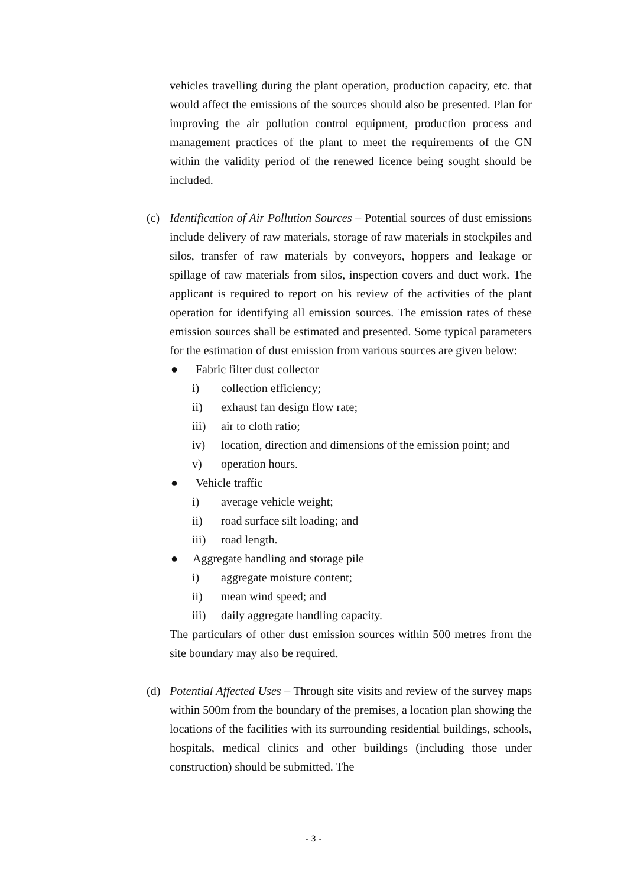vehicles travelling during the plant operation, production capacity, etc. that would affect the emissions of the sources should also be presented. Plan for improving the air pollution control equipment, production process and management practices of the plant to meet the requirements of the GN within the validity period of the renewed licence being sought should be included.
(c) Identification of Air Pollution Sources – Potential sources of dust emissions include delivery of raw materials, storage of raw materials in stockpiles and silos, transfer of raw materials by conveyors, hoppers and leakage or spillage of raw materials from silos, inspection covers and duct work. The applicant is required to report on his review of the activities of the plant operation for identifying all emission sources. The emission rates of these emission sources shall be estimated and presented. Some typical parameters for the estimation of dust emission from various sources are given below:
● Fabric filter dust collector
i) collection efficiency;
ii) exhaust fan design flow rate;
iii) air to cloth ratio;
iv) location, direction and dimensions of the emission point; and
v) operation hours.
● Vehicle traffic
i) average vehicle weight;
ii) road surface silt loading; and
iii) road length.
● Aggregate handling and storage pile
i) aggregate moisture content;
ii) mean wind speed; and
iii) daily aggregate handling capacity.
The particulars of other dust emission sources within 500 metres from the site boundary may also be required.
(d) Potential Affected Uses – Through site visits and review of the survey maps within 500m from the boundary of the premises, a location plan showing the locations of the facilities with its surrounding residential buildings, schools, hospitals, medical clinics and other buildings (including those under construction) should be submitted. The
- 3 -